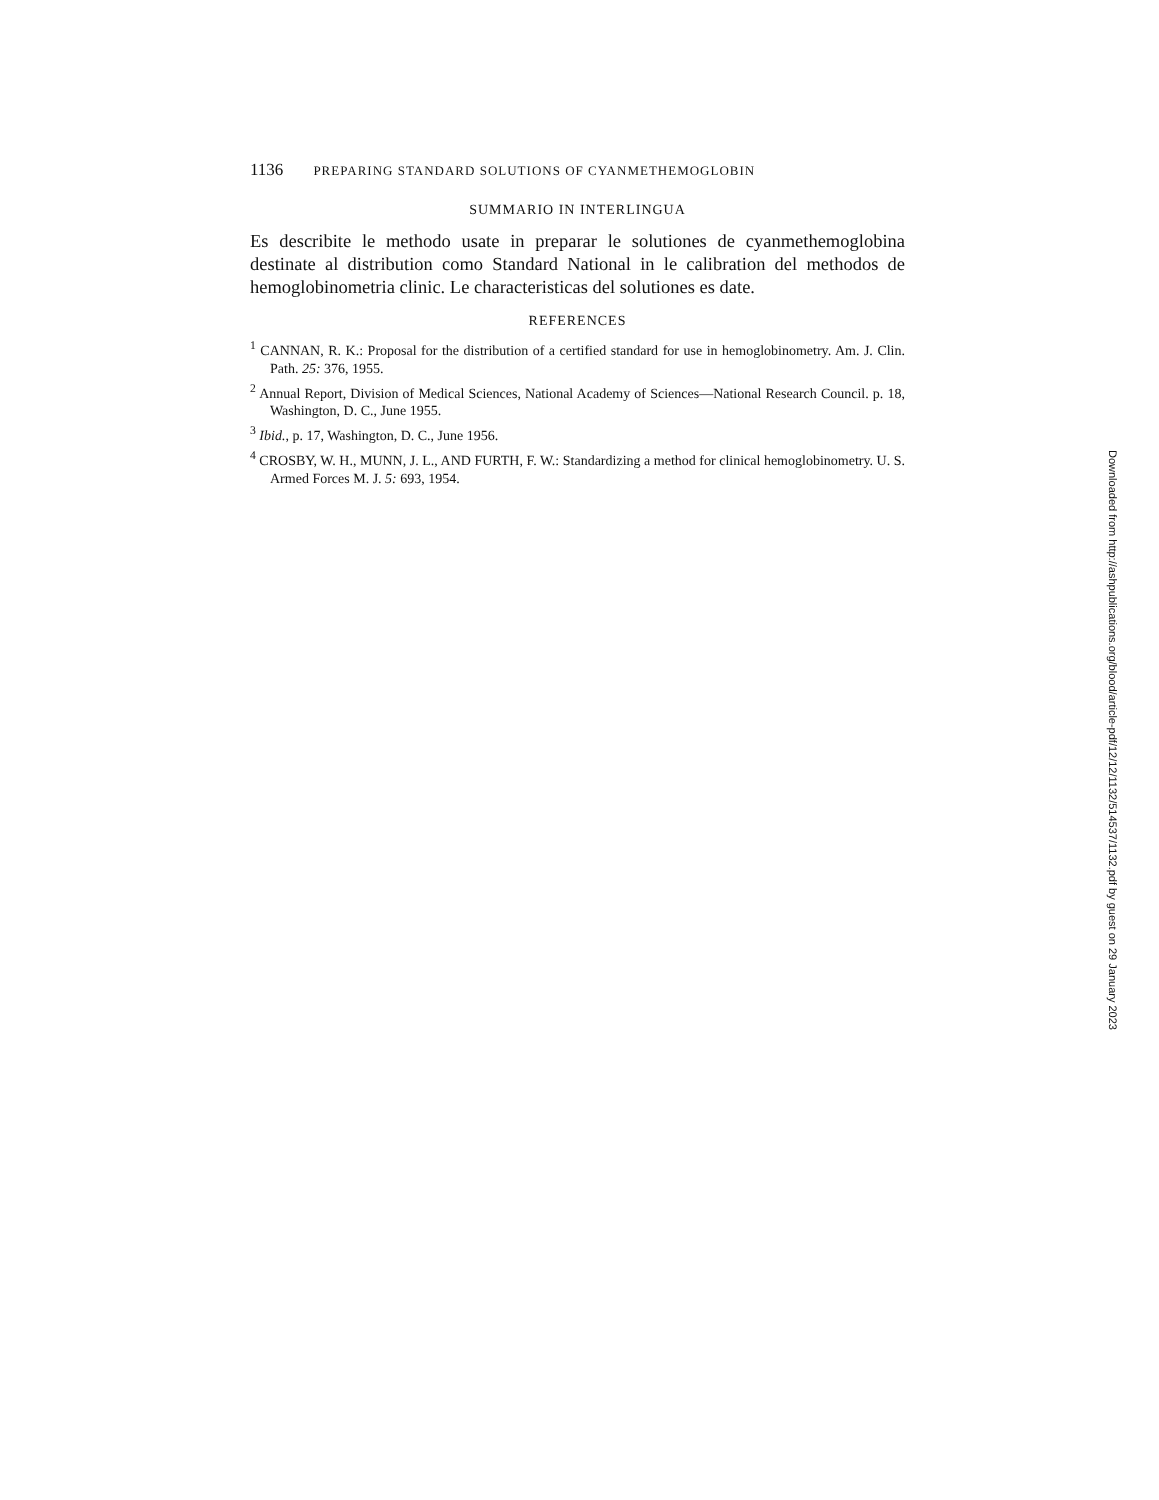1136 PREPARING STANDARD SOLUTIONS OF CYANMETHEMOGLOBIN
SUMMARIO IN INTERLINGUA
Es describite le methodo usate in preparar le solutiones de cyanmethemoglobina destinate al distribution como Standard National in le calibration del methodos de hemoglobinometria clinic. Le characteristicas del solutiones es date.
REFERENCES
<sup>1</sup> CANNAN, R. K.: Proposal for the distribution of a certified standard for use in hemoglobinometry. Am. J. Clin. Path. 25: 376, 1955.
<sup>2</sup> Annual Report, Division of Medical Sciences, National Academy of Sciences—National Research Council. p. 18, Washington, D. C., June 1955.
<sup>3</sup> Ibid., p. 17, Washington, D. C., June 1956.
<sup>4</sup> CROSBY, W. H., MUNN, J. L., AND FURTH, F. W.: Standardizing a method for clinical hemoglobinometry. U. S. Armed Forces M. J. 5: 693, 1954.
Downloaded from http://ashpublications.org/blood/article-pdf/12/12/1132/514537/1132.pdf by guest on 29 January 2023